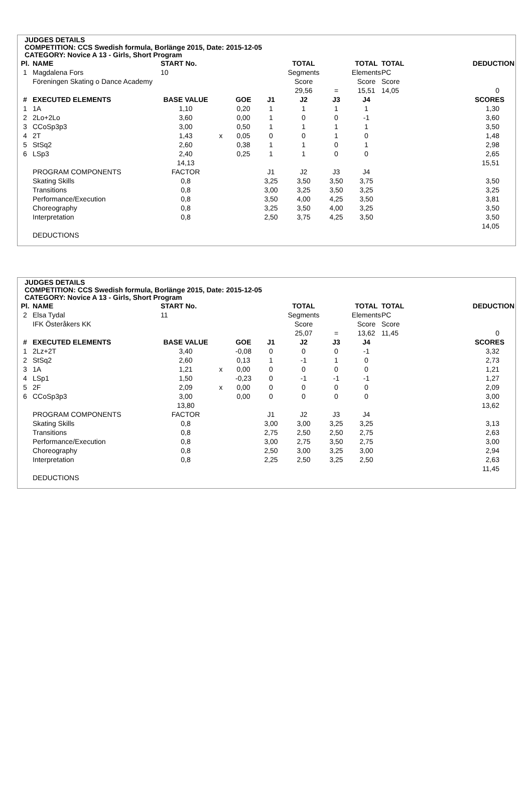JUDGES DETAILS
COMPETITION: CCS Swedish formula, Borlänge 2015, Date: 2015-12-05
CATEGORY: Novice A 13 - Girls, Short Program
| Pl. | NAME | START No. | | | | TOTAL | | TOTAL | TOTAL | | DEDUCTION |
| 1 | Magdalena Fors | 10 | | | | Segments | | Elements | PC | | |
| | Föreningen Skating o Dance Academy | | | | | Score | | Score | Score | | |
| | | | | | | 29,56 | = | 15,51 | 14,05 | | 0 |
| # | EXECUTED ELEMENTS | BASE VALUE | | GOE | J1 | J2 | J3 | J4 | | | SCORES |
| 1 | 1A | 1,10 | | 0,20 | 1 | 1 | 1 | 1 | | | 1,30 |
| 2 | 2Lo+2Lo | 3,60 | | 0,00 | 1 | 0 | 0 | -1 | | | 3,60 |
| 3 | CCoSp3p3 | 3,00 | | 0,50 | 1 | 1 | 1 | 1 | | | 3,50 |
| 4 | 2T | 1,43 | x | 0,05 | 0 | 0 | 1 | 0 | | | 1,48 |
| 5 | StSq2 | 2,60 | | 0,38 | 1 | 1 | 0 | 1 | | | 2,98 |
| 6 | LSp3 | 2,40 | | 0,25 | 1 | 1 | 0 | 0 | | | 2,65 |
| | | 14,13 | | | | | | | | | 15,51 |
| | PROGRAM COMPONENTS | FACTOR | | | J1 | J2 | J3 | J4 | | | |
| | Skating Skills | 0,8 | | | 3,25 | 3,50 | 3,50 | 3,75 | | | 3,50 |
| | Transitions | 0,8 | | | 3,00 | 3,25 | 3,50 | 3,25 | | | 3,25 |
| | Performance/Execution | 0,8 | | | 3,50 | 4,00 | 4,25 | 3,50 | | | 3,81 |
| | Choreography | 0,8 | | | 3,25 | 3,50 | 4,00 | 3,25 | | | 3,50 |
| | Interpretation | 0,8 | | | 2,50 | 3,75 | 4,25 | 3,50 | | | 3,50 |
| | | | | | | | | | | | 14,05 |
| | DEDUCTIONS | | | | | | | | | | |
JUDGES DETAILS
COMPETITION: CCS Swedish formula, Borlänge 2015, Date: 2015-12-05
CATEGORY: Novice A 13 - Girls, Short Program
| Pl. | NAME | START No. | | | | TOTAL | | TOTAL | TOTAL | | DEDUCTION |
| 2 | Elsa Tydal | 11 | | | | Segments | | Elements | PC | | |
| | IFK Österåkers KK | | | | | Score | | Score | Score | | |
| | | | | | | 25,07 | = | 13,62 | 11,45 | | 0 |
| # | EXECUTED ELEMENTS | BASE VALUE | | GOE | J1 | J2 | J3 | J4 | | | SCORES |
| 1 | 2Lz+2T | 3,40 | | -0,08 | 0 | 0 | 0 | -1 | | | 3,32 |
| 2 | StSq2 | 2,60 | | 0,13 | 1 | -1 | 1 | 0 | | | 2,73 |
| 3 | 1A | 1,21 | x | 0,00 | 0 | 0 | 0 | 0 | | | 1,21 |
| 4 | LSp1 | 1,50 | | -0,23 | 0 | -1 | -1 | -1 | | | 1,27 |
| 5 | 2F | 2,09 | x | 0,00 | 0 | 0 | 0 | 0 | | | 2,09 |
| 6 | CCoSp3p3 | 3,00 | | 0,00 | 0 | 0 | 0 | 0 | | | 3,00 |
| | | 13,80 | | | | | | | | | 13,62 |
| | PROGRAM COMPONENTS | FACTOR | | | J1 | J2 | J3 | J4 | | | |
| | Skating Skills | 0,8 | | | 3,00 | 3,00 | 3,25 | 3,25 | | | 3,13 |
| | Transitions | 0,8 | | | 2,75 | 2,50 | 2,50 | 2,75 | | | 2,63 |
| | Performance/Execution | 0,8 | | | 3,00 | 2,75 | 3,50 | 2,75 | | | 3,00 |
| | Choreography | 0,8 | | | 2,50 | 3,00 | 3,25 | 3,00 | | | 2,94 |
| | Interpretation | 0,8 | | | 2,25 | 2,50 | 3,25 | 2,50 | | | 2,63 |
| | | | | | | | | | | | 11,45 |
| | DEDUCTIONS | | | | | | | | | | |